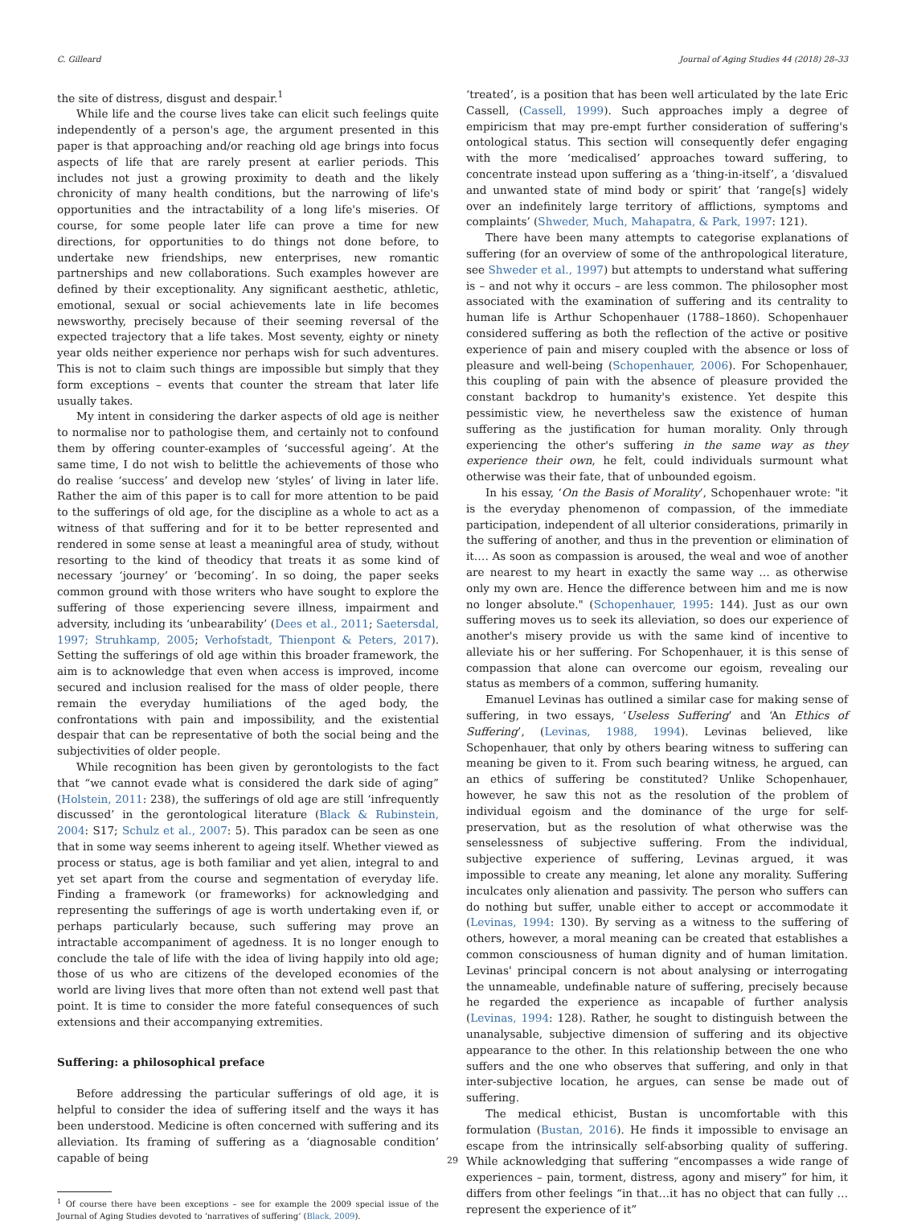C. Gilleard Journal of Aging Studies 44 (2018) 28–33
the site of distress, disgust and despair.<sup>1</sup>
While life and the course lives take can elicit such feelings quite independently of a person's age, the argument presented in this paper is that approaching and/or reaching old age brings into focus aspects of life that are rarely present at earlier periods. This includes not just a growing proximity to death and the likely chronicity of many health conditions, but the narrowing of life's opportunities and the intractability of a long life's miseries. Of course, for some people later life can prove a time for new directions, for opportunities to do things not done before, to undertake new friendships, new enterprises, new romantic partnerships and new collaborations. Such examples however are defined by their exceptionality. Any significant aesthetic, athletic, emotional, sexual or social achievements late in life becomes newsworthy, precisely because of their seeming reversal of the expected trajectory that a life takes. Most seventy, eighty or ninety year olds neither experience nor perhaps wish for such adventures. This is not to claim such things are impossible but simply that they form exceptions – events that counter the stream that later life usually takes.
My intent in considering the darker aspects of old age is neither to normalise nor to pathologise them, and certainly not to confound them by offering counter-examples of ‘successful ageing’. At the same time, I do not wish to belittle the achievements of those who do realise ‘success’ and develop new ‘styles’ of living in later life. Rather the aim of this paper is to call for more attention to be paid to the sufferings of old age, for the discipline as a whole to act as a witness of that suffering and for it to be better represented and rendered in some sense at least a meaningful area of study, without resorting to the kind of theodicy that treats it as some kind of necessary ‘journey’ or ‘becoming’. In so doing, the paper seeks common ground with those writers who have sought to explore the suffering of those experiencing severe illness, impairment and adversity, including its ‘unbearability’ (Dees et al., 2011; Saetersdal, 1997; Struhkamp, 2005; Verhofstadt, Thienpont & Peters, 2017). Setting the sufferings of old age within this broader framework, the aim is to acknowledge that even when access is improved, income secured and inclusion realised for the mass of older people, there remain the everyday humiliations of the aged body, the confrontations with pain and impossibility, and the existential despair that can be representative of both the social being and the subjectivities of older people.
While recognition has been given by gerontologists to the fact that “we cannot evade what is considered the dark side of aging” (Holstein, 2011: 238), the sufferings of old age are still ‘infrequently discussed’ in the gerontological literature (Black & Rubinstein, 2004: S17; Schulz et al., 2007: 5). This paradox can be seen as one that in some way seems inherent to ageing itself. Whether viewed as process or status, age is both familiar and yet alien, integral to and yet set apart from the course and segmentation of everyday life. Finding a framework (or frameworks) for acknowledging and representing the sufferings of age is worth undertaking even if, or perhaps particularly because, such suffering may prove an intractable accompaniment of agedness. It is no longer enough to conclude the tale of life with the idea of living happily into old age; those of us who are citizens of the developed economies of the world are living lives that more often than not extend well past that point. It is time to consider the more fateful consequences of such extensions and their accompanying extremities.
Suffering: a philosophical preface
Before addressing the particular sufferings of old age, it is helpful to consider the idea of suffering itself and the ways it has been understood. Medicine is often concerned with suffering and its alleviation. Its framing of suffering as a ‘diagnosable condition’ capable of being
<sup>1</sup> Of course there have been exceptions – see for example the 2009 special issue of the Journal of Aging Studies devoted to ‘narratives of suffering’ (Black, 2009).
‘treated’, is a position that has been well articulated by the late Eric Cassell, (Cassell, 1999). Such approaches imply a degree of empiricism that may pre-empt further consideration of suffering's ontological status. This section will consequently defer engaging with the more ‘medicalised’ approaches toward suffering, to concentrate instead upon suffering as a ‘thing-in-itself’, a ‘disvalued and unwanted state of mind body or spirit’ that ‘range[s] widely over an indefinitely large territory of afflictions, symptoms and complaints’ (Shweder, Much, Mahapatra, & Park, 1997: 121).
There have been many attempts to categorise explanations of suffering (for an overview of some of the anthropological literature, see Shweder et al., 1997) but attempts to understand what suffering is – and not why it occurs – are less common. The philosopher most associated with the examination of suffering and its centrality to human life is Arthur Schopenhauer (1788–1860). Schopenhauer considered suffering as both the reflection of the active or positive experience of pain and misery coupled with the absence or loss of pleasure and well-being (Schopenhauer, 2006). For Schopenhauer, this coupling of pain with the absence of pleasure provided the constant backdrop to humanity's existence. Yet despite this pessimistic view, he nevertheless saw the existence of human suffering as the justification for human morality. Only through experiencing the other's suffering in the same way as they experience their own, he felt, could individuals surmount what otherwise was their fate, that of unbounded egoism.
In his essay, ‘On the Basis of Morality’, Schopenhauer wrote: "it is the everyday phenomenon of compassion, of the immediate participation, independent of all ulterior considerations, primarily in the suffering of another, and thus in the prevention or elimination of it…. As soon as compassion is aroused, the weal and woe of another are nearest to my heart in exactly the same way … as otherwise only my own are. Hence the difference between him and me is now no longer absolute." (Schopenhauer, 1995: 144). Just as our own suffering moves us to seek its alleviation, so does our experience of another's misery provide us with the same kind of incentive to alleviate his or her suffering. For Schopenhauer, it is this sense of compassion that alone can overcome our egoism, revealing our status as members of a common, suffering humanity.
Emanuel Levinas has outlined a similar case for making sense of suffering, in two essays, ‘Useless Suffering’ and ‘An Ethics of Suffering’, (Levinas, 1988, 1994). Levinas believed, like Schopenhauer, that only by others bearing witness to suffering can meaning be given to it. From such bearing witness, he argued, can an ethics of suffering be constituted? Unlike Schopenhauer, however, he saw this not as the resolution of the problem of individual egoism and the dominance of the urge for self-preservation, but as the resolution of what otherwise was the senselessness of subjective suffering. From the individual, subjective experience of suffering, Levinas argued, it was impossible to create any meaning, let alone any morality. Suffering inculcates only alienation and passivity. The person who suffers can do nothing but suffer, unable either to accept or accommodate it (Levinas, 1994: 130). By serving as a witness to the suffering of others, however, a moral meaning can be created that establishes a common consciousness of human dignity and of human limitation. Levinas' principal concern is not about analysing or interrogating the unnameable, undefinable nature of suffering, precisely because he regarded the experience as incapable of further analysis (Levinas, 1994: 128). Rather, he sought to distinguish between the unanalysable, subjective dimension of suffering and its objective appearance to the other. In this relationship between the one who suffers and the one who observes that suffering, and only in that inter-subjective location, he argues, can sense be made out of suffering.
The medical ethicist, Bustan is uncomfortable with this formulation (Bustan, 2016). He finds it impossible to envisage an escape from the intrinsically self-absorbing quality of suffering. While acknowledging that suffering “encompasses a wide range of experiences – pain, torment, distress, agony and misery” for him, it differs from other feelings “in that…it has no object that can fully …represent the experience of it”
29